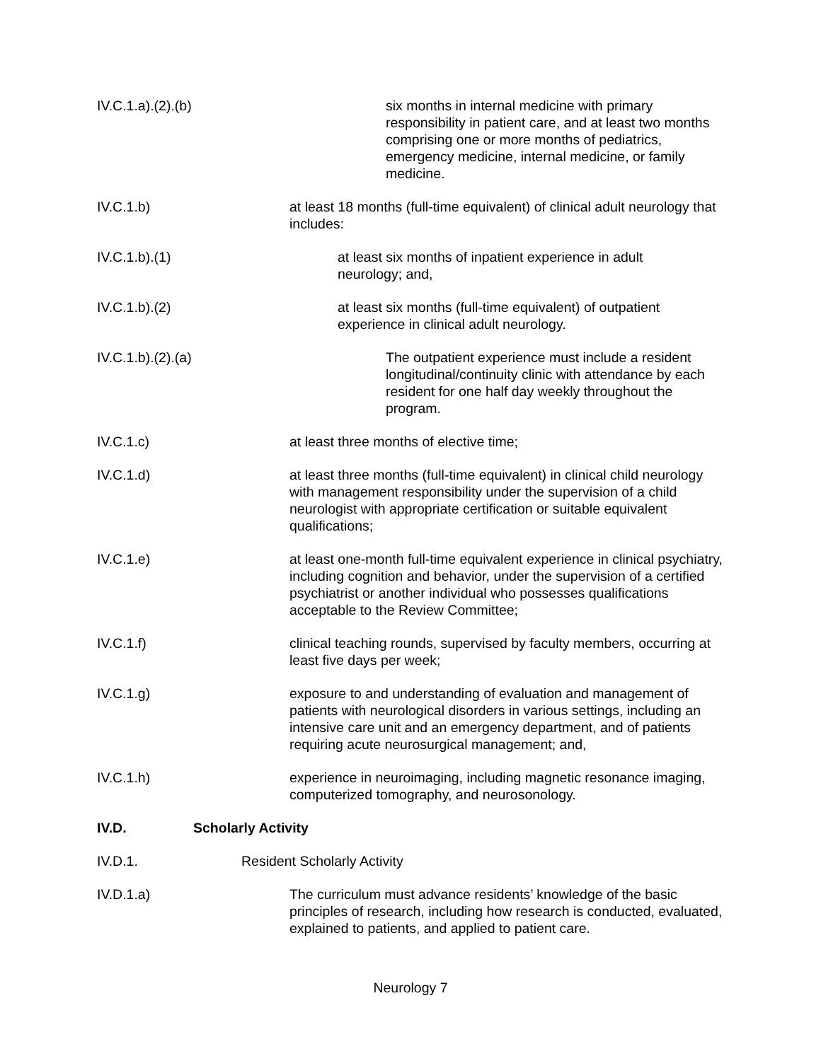IV.C.1.a).(2).(b) six months in internal medicine with primary responsibility in patient care, and at least two months comprising one or more months of pediatrics, emergency medicine, internal medicine, or family medicine.
IV.C.1.b) at least 18 months (full-time equivalent) of clinical adult neurology that includes:
IV.C.1.b).(1) at least six months of inpatient experience in adult neurology; and,
IV.C.1.b).(2) at least six months (full-time equivalent) of outpatient experience in clinical adult neurology.
IV.C.1.b).(2).(a) The outpatient experience must include a resident longitudinal/continuity clinic with attendance by each resident for one half day weekly throughout the program.
IV.C.1.c) at least three months of elective time;
IV.C.1.d) at least three months (full-time equivalent) in clinical child neurology with management responsibility under the supervision of a child neurologist with appropriate certification or suitable equivalent qualifications;
IV.C.1.e) at least one-month full-time equivalent experience in clinical psychiatry, including cognition and behavior, under the supervision of a certified psychiatrist or another individual who possesses qualifications acceptable to the Review Committee;
IV.C.1.f) clinical teaching rounds, supervised by faculty members, occurring at least five days per week;
IV.C.1.g) exposure to and understanding of evaluation and management of patients with neurological disorders in various settings, including an intensive care unit and an emergency department, and of patients requiring acute neurosurgical management; and,
IV.C.1.h) experience in neuroimaging, including magnetic resonance imaging, computerized tomography, and neurosonology.
IV.D. Scholarly Activity
IV.D.1. Resident Scholarly Activity
IV.D.1.a) The curriculum must advance residents’ knowledge of the basic principles of research, including how research is conducted, evaluated, explained to patients, and applied to patient care.
Neurology 7